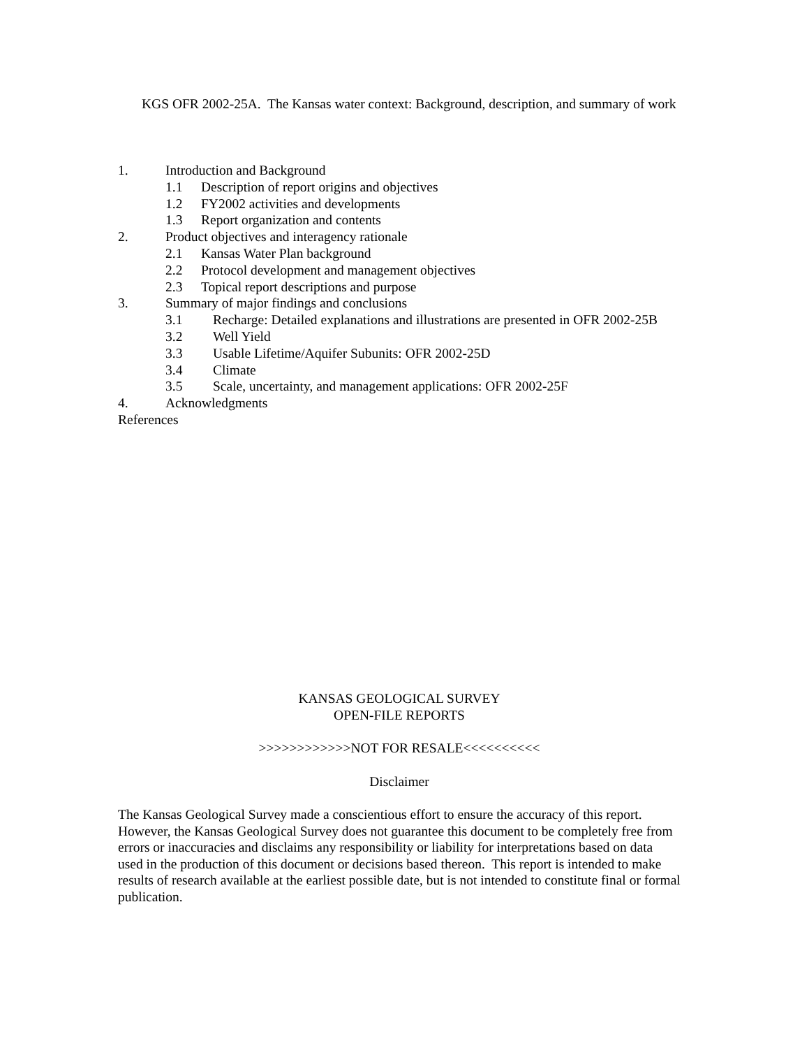KGS OFR 2002-25A. The Kansas water context: Background, description, and summary of work
1. Introduction and Background
1.1 Description of report origins and objectives
1.2 FY2002 activities and developments
1.3 Report organization and contents
2. Product objectives and interagency rationale
2.1 Kansas Water Plan background
2.2 Protocol development and management objectives
2.3 Topical report descriptions and purpose
3. Summary of major findings and conclusions
3.1 Recharge: Detailed explanations and illustrations are presented in OFR 2002-25B
3.2 Well Yield
3.3 Usable Lifetime/Aquifer Subunits: OFR 2002-25D
3.4 Climate
3.5 Scale, uncertainty, and management applications: OFR 2002-25F
4. Acknowledgments
References
KANSAS GEOLOGICAL SURVEY
OPEN-FILE REPORTS
>>>>>>>>>>>>NOT FOR RESALE<<<<<<<<<<
Disclaimer
The Kansas Geological Survey made a conscientious effort to ensure the accuracy of this report. However, the Kansas Geological Survey does not guarantee this document to be completely free from errors or inaccuracies and disclaims any responsibility or liability for interpretations based on data used in the production of this document or decisions based thereon. This report is intended to make results of research available at the earliest possible date, but is not intended to constitute final or formal publication.